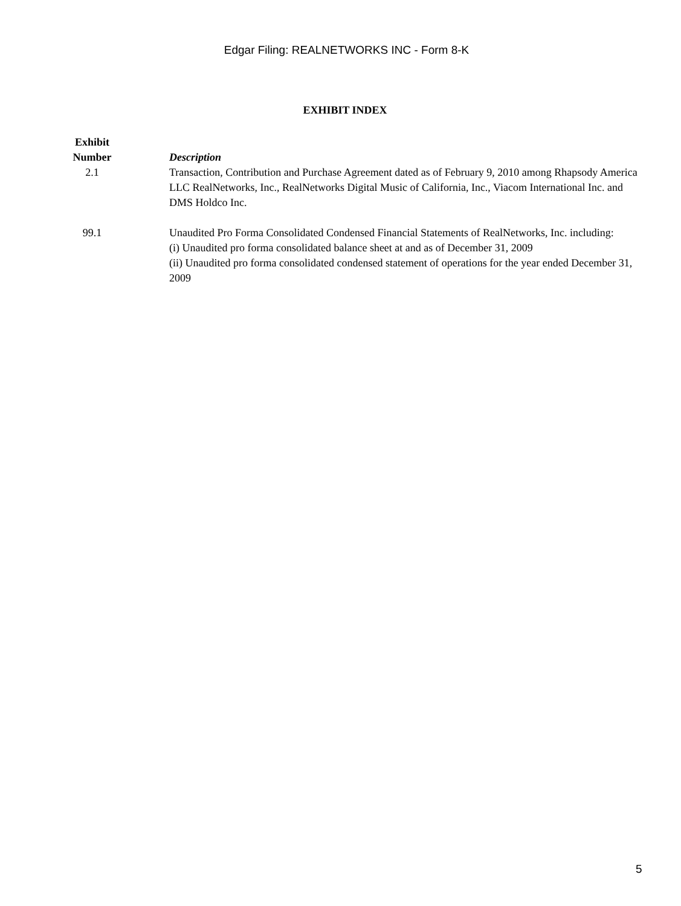Edgar Filing: REALNETWORKS INC - Form 8-K
EXHIBIT INDEX
| Exhibit Number | Description |
| --- | --- |
| 2.1 | Transaction, Contribution and Purchase Agreement dated as of February 9, 2010 among Rhapsody America LLC RealNetworks, Inc., RealNetworks Digital Music of California, Inc., Viacom International Inc. and DMS Holdco Inc. |
| 99.1 | Unaudited Pro Forma Consolidated Condensed Financial Statements of RealNetworks, Inc. including: (i) Unaudited pro forma consolidated balance sheet at and as of December 31, 2009 (ii) Unaudited pro forma consolidated condensed statement of operations for the year ended December 31, 2009 |
5